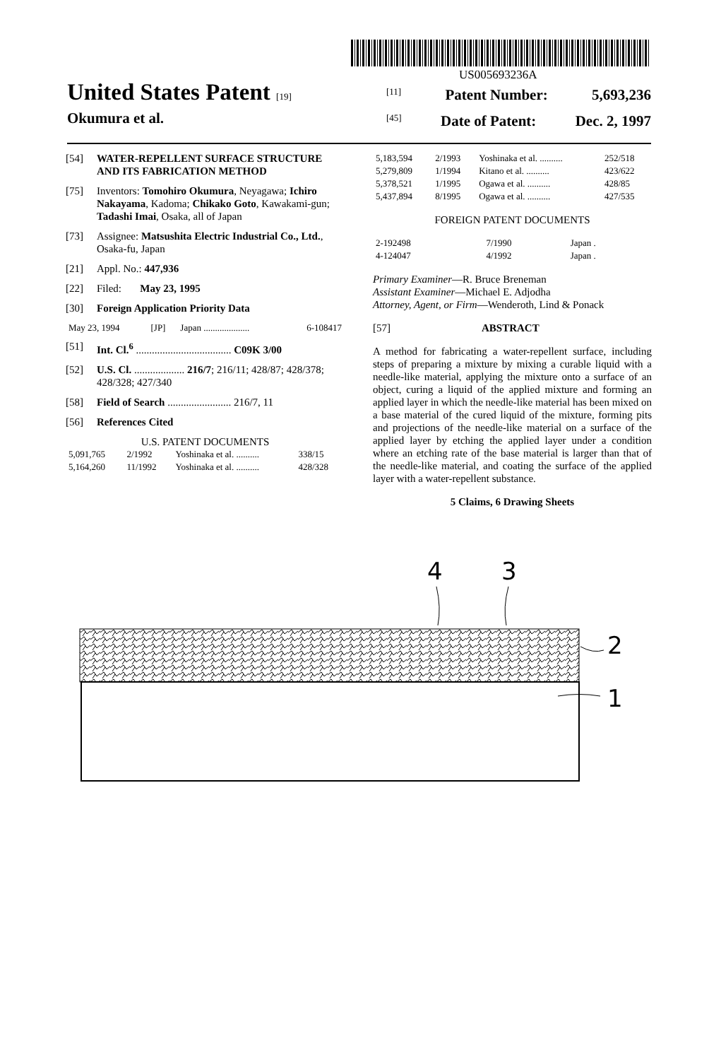US005693236A
United States Patent [19]
Okumura et al.
[11] Patent Number: 5,693,236
[45] Date of Patent: Dec. 2, 1997
[54] WATER-REPELLENT SURFACE STRUCTURE AND ITS FABRICATION METHOD
[75] Inventors: Tomohiro Okumura, Neyagawa; Ichiro Nakayama, Kadoma; Chikako Goto, Kawakami-gun; Tadashi Imai, Osaka, all of Japan
[73] Assignee: Matsushita Electric Industrial Co., Ltd., Osaka-fu, Japan
[21] Appl. No.: 447,936
[22] Filed: May 23, 1995
[30] Foreign Application Priority Data
| May 23, 1994 | [JP] | Japan .................... | 6-108417 |
[51] Int. Cl.<sup>6</sup> .................................... C09K 3/00
[52] U.S. Cl. ................... 216/7; 216/11; 428/87; 428/378; 428/328; 427/340
[58] Field of Search ........................ 216/7, 11
[56] References Cited
U.S. PATENT DOCUMENTS
| 5,091,765 | 2/1992 | Yoshinaka et al. .......... | 338/15 |
| 5,164,260 | 11/1992 | Yoshinaka et al. .......... | 428/328 |
| 5,183,594 | 2/1993 | Yoshinaka et al. .......... | 252/518 |
| 5,279,809 | 1/1994 | Kitano et al. .......... | 423/622 |
| 5,378,521 | 1/1995 | Ogawa et al. .......... | 428/85 |
| 5,437,894 | 8/1995 | Ogawa et al. .......... | 427/535 |
FOREIGN PATENT DOCUMENTS
| 2-192498 | 7/1990 | Japan . |
| 4-124047 | 4/1992 | Japan . |
Primary Examiner—R. Bruce Breneman
Assistant Examiner—Michael E. Adjodha
Attorney, Agent, or Firm—Wenderoth, Lind & Ponack
[57] ABSTRACT
A method for fabricating a water-repellent surface, including steps of preparing a mixture by mixing a curable liquid with a needle-like material, applying the mixture onto a surface of an object, curing a liquid of the applied mixture and forming an applied layer in which the needle-like material has been mixed on a base material of the cured liquid of the mixture, forming pits and projections of the needle-like material on a surface of the applied layer by etching the applied layer under a condition where an etching rate of the base material is larger than that of the needle-like material, and coating the surface of the applied layer with a water-repellent substance.
5 Claims, 6 Drawing Sheets
4
3
2
1